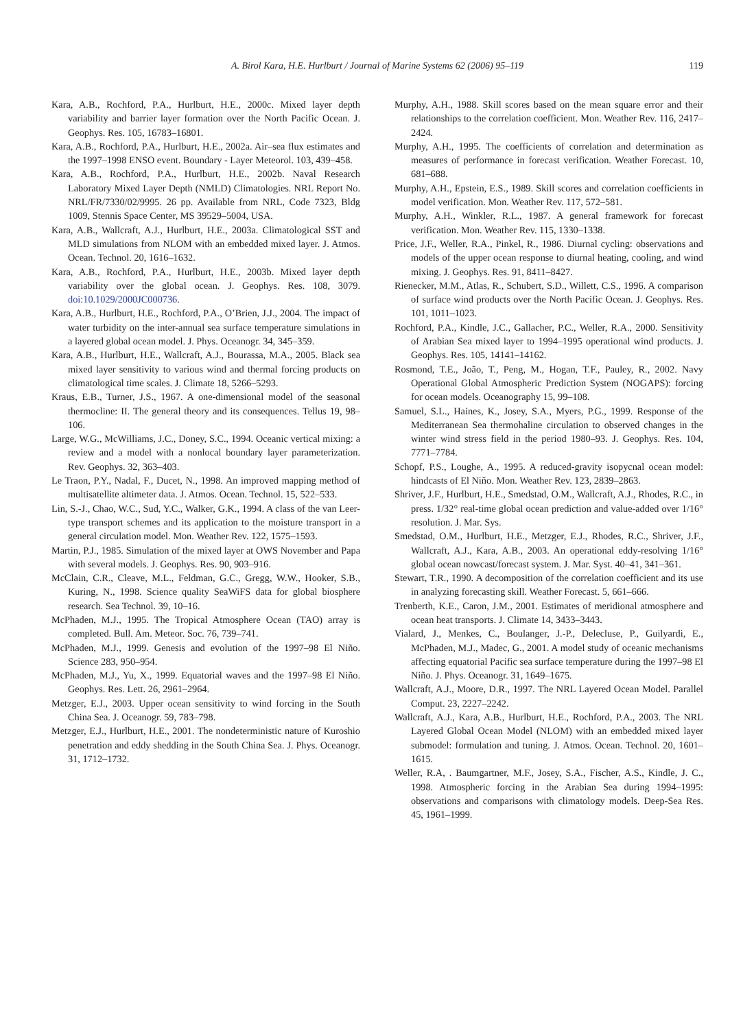A. Birol Kara, H.E. Hurlburt / Journal of Marine Systems 62 (2006) 95–119 119
Kara, A.B., Rochford, P.A., Hurlburt, H.E., 2000c. Mixed layer depth variability and barrier layer formation over the North Pacific Ocean. J. Geophys. Res. 105, 16783–16801.
Kara, A.B., Rochford, P.A., Hurlburt, H.E., 2002a. Air–sea flux estimates and the 1997–1998 ENSO event. Boundary - Layer Meteorol. 103, 439–458.
Kara, A.B., Rochford, P.A., Hurlburt, H.E., 2002b. Naval Research Laboratory Mixed Layer Depth (NMLD) Climatologies. NRL Report No. NRL/FR/7330/02/9995. 26 pp. Available from NRL, Code 7323, Bldg 1009, Stennis Space Center, MS 39529–5004, USA.
Kara, A.B., Wallcraft, A.J., Hurlburt, H.E., 2003a. Climatological SST and MLD simulations from NLOM with an embedded mixed layer. J. Atmos. Ocean. Technol. 20, 1616–1632.
Kara, A.B., Rochford, P.A., Hurlburt, H.E., 2003b. Mixed layer depth variability over the global ocean. J. Geophys. Res. 108, 3079. doi:10.1029/2000JC000736.
Kara, A.B., Hurlburt, H.E., Rochford, P.A., O’Brien, J.J., 2004. The impact of water turbidity on the inter-annual sea surface temperature simulations in a layered global ocean model. J. Phys. Oceanogr. 34, 345–359.
Kara, A.B., Hurlburt, H.E., Wallcraft, A.J., Bourassa, M.A., 2005. Black sea mixed layer sensitivity to various wind and thermal forcing products on climatological time scales. J. Climate 18, 5266–5293.
Kraus, E.B., Turner, J.S., 1967. A one-dimensional model of the seasonal thermocline: II. The general theory and its consequences. Tellus 19, 98–106.
Large, W.G., McWilliams, J.C., Doney, S.C., 1994. Oceanic vertical mixing: a review and a model with a nonlocal boundary layer parameterization. Rev. Geophys. 32, 363–403.
Le Traon, P.Y., Nadal, F., Ducet, N., 1998. An improved mapping method of multisatellite altimeter data. J. Atmos. Ocean. Technol. 15, 522–533.
Lin, S.-J., Chao, W.C., Sud, Y.C., Walker, G.K., 1994. A class of the van Leer-type transport schemes and its application to the moisture transport in a general circulation model. Mon. Weather Rev. 122, 1575–1593.
Martin, P.J., 1985. Simulation of the mixed layer at OWS November and Papa with several models. J. Geophys. Res. 90, 903–916.
McClain, C.R., Cleave, M.L., Feldman, G.C., Gregg, W.W., Hooker, S.B., Kuring, N., 1998. Science quality SeaWiFS data for global biosphere research. Sea Technol. 39, 10–16.
McPhaden, M.J., 1995. The Tropical Atmosphere Ocean (TAO) array is completed. Bull. Am. Meteor. Soc. 76, 739–741.
McPhaden, M.J., 1999. Genesis and evolution of the 1997–98 El Niño. Science 283, 950–954.
McPhaden, M.J., Yu, X., 1999. Equatorial waves and the 1997–98 El Niño. Geophys. Res. Lett. 26, 2961–2964.
Metzger, E.J., 2003. Upper ocean sensitivity to wind forcing in the South China Sea. J. Oceanogr. 59, 783–798.
Metzger, E.J., Hurlburt, H.E., 2001. The nondeterministic nature of Kuroshio penetration and eddy shedding in the South China Sea. J. Phys. Oceanogr. 31, 1712–1732.
Murphy, A.H., 1988. Skill scores based on the mean square error and their relationships to the correlation coefficient. Mon. Weather Rev. 116, 2417–2424.
Murphy, A.H., 1995. The coefficients of correlation and determination as measures of performance in forecast verification. Weather Forecast. 10, 681–688.
Murphy, A.H., Epstein, E.S., 1989. Skill scores and correlation coefficients in model verification. Mon. Weather Rev. 117, 572–581.
Murphy, A.H., Winkler, R.L., 1987. A general framework for forecast verification. Mon. Weather Rev. 115, 1330–1338.
Price, J.F., Weller, R.A., Pinkel, R., 1986. Diurnal cycling: observations and models of the upper ocean response to diurnal heating, cooling, and wind mixing. J. Geophys. Res. 91, 8411–8427.
Rienecker, M.M., Atlas, R., Schubert, S.D., Willett, C.S., 1996. A comparison of surface wind products over the North Pacific Ocean. J. Geophys. Res. 101, 1011–1023.
Rochford, P.A., Kindle, J.C., Gallacher, P.C., Weller, R.A., 2000. Sensitivity of Arabian Sea mixed layer to 1994–1995 operational wind products. J. Geophys. Res. 105, 14141–14162.
Rosmond, T.E., João, T., Peng, M., Hogan, T.F., Pauley, R., 2002. Navy Operational Global Atmospheric Prediction System (NOGAPS): forcing for ocean models. Oceanography 15, 99–108.
Samuel, S.L., Haines, K., Josey, S.A., Myers, P.G., 1999. Response of the Mediterranean Sea thermohaline circulation to observed changes in the winter wind stress field in the period 1980–93. J. Geophys. Res. 104, 7771–7784.
Schopf, P.S., Loughe, A., 1995. A reduced-gravity isopycnal ocean model: hindcasts of El Niño. Mon. Weather Rev. 123, 2839–2863.
Shriver, J.F., Hurlburt, H.E., Smedstad, O.M., Wallcraft, A.J., Rhodes, R.C., in press. 1/32° real-time global ocean prediction and value-added over 1/16° resolution. J. Mar. Sys.
Smedstad, O.M., Hurlburt, H.E., Metzger, E.J., Rhodes, R.C., Shriver, J.F., Wallcraft, A.J., Kara, A.B., 2003. An operational eddy-resolving 1/16° global ocean nowcast/forecast system. J. Mar. Syst. 40–41, 341–361.
Stewart, T.R., 1990. A decomposition of the correlation coefficient and its use in analyzing forecasting skill. Weather Forecast. 5, 661–666.
Trenberth, K.E., Caron, J.M., 2001. Estimates of meridional atmosphere and ocean heat transports. J. Climate 14, 3433–3443.
Vialard, J., Menkes, C., Boulanger, J.-P., Delecluse, P., Guilyardi, E., McPhaden, M.J., Madec, G., 2001. A model study of oceanic mechanisms affecting equatorial Pacific sea surface temperature during the 1997–98 El Niño. J. Phys. Oceanogr. 31, 1649–1675.
Wallcraft, A.J., Moore, D.R., 1997. The NRL Layered Ocean Model. Parallel Comput. 23, 2227–2242.
Wallcraft, A.J., Kara, A.B., Hurlburt, H.E., Rochford, P.A., 2003. The NRL Layered Global Ocean Model (NLOM) with an embedded mixed layer submodel: formulation and tuning. J. Atmos. Ocean. Technol. 20, 1601–1615.
Weller, R.A, . Baumgartner, M.F., Josey, S.A., Fischer, A.S., Kindle, J. C., 1998. Atmospheric forcing in the Arabian Sea during 1994–1995: observations and comparisons with climatology models. Deep-Sea Res. 45, 1961–1999.